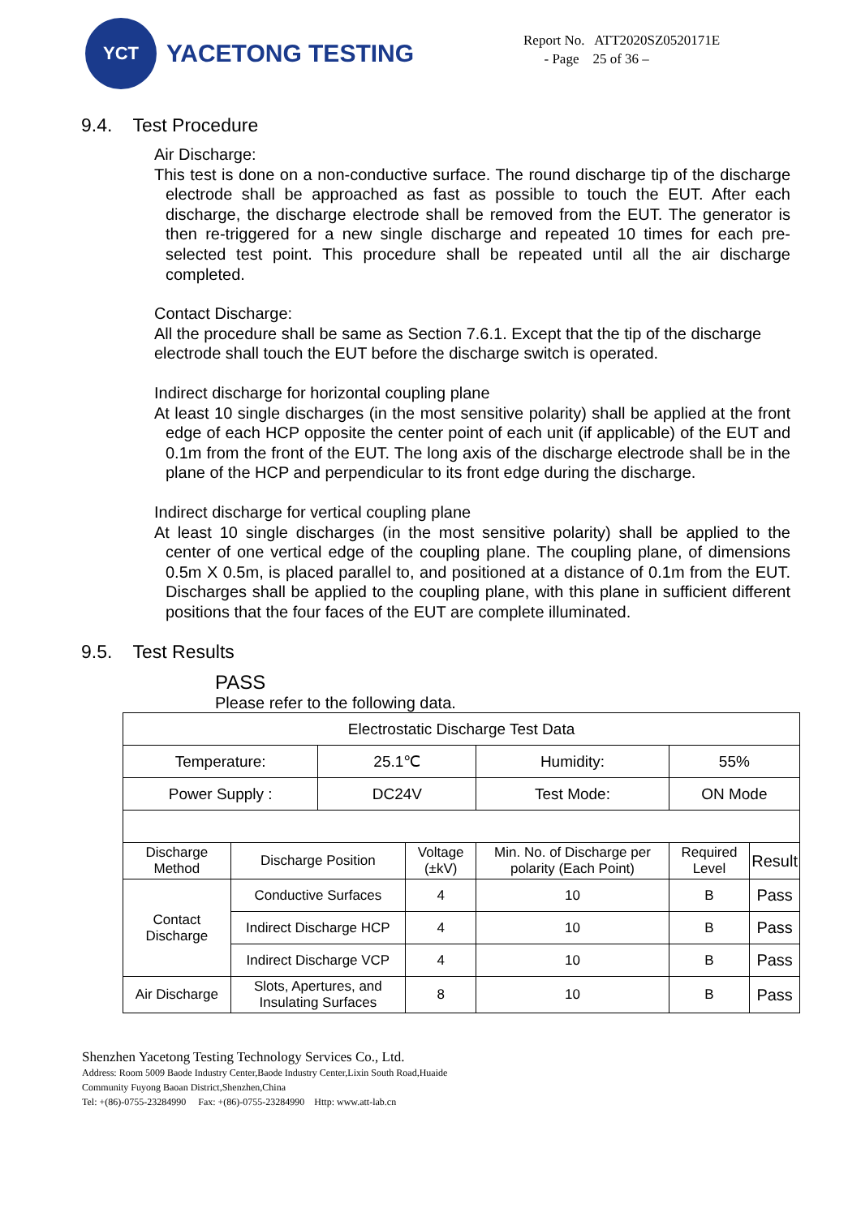YCT
YACETONG TESTING
Report No. ATT2020SZ0520171E
- Page 25 of 36 –
9.4. Test Procedure
Air Discharge:
This test is done on a non-conductive surface. The round discharge tip of the discharge electrode shall be approached as fast as possible to touch the EUT. After each discharge, the discharge electrode shall be removed from the EUT. The generator is then re-triggered for a new single discharge and repeated 10 times for each pre-selected test point. This procedure shall be repeated until all the air discharge completed.
Contact Discharge:
All the procedure shall be same as Section 7.6.1. Except that the tip of the discharge electrode shall touch the EUT before the discharge switch is operated.
Indirect discharge for horizontal coupling plane
At least 10 single discharges (in the most sensitive polarity) shall be applied at the front edge of each HCP opposite the center point of each unit (if applicable) of the EUT and 0.1m from the front of the EUT. The long axis of the discharge electrode shall be in the plane of the HCP and perpendicular to its front edge during the discharge.
Indirect discharge for vertical coupling plane
At least 10 single discharges (in the most sensitive polarity) shall be applied to the center of one vertical edge of the coupling plane. The coupling plane, of dimensions 0.5m X 0.5m, is placed parallel to, and positioned at a distance of 0.1m from the EUT. Discharges shall be applied to the coupling plane, with this plane in sufficient different positions that the four faces of the EUT are complete illuminated.
9.5. Test Results
PASS
Please refer to the following data.
| Electrostatic Discharge Test Data | | | | | | |
| Temperature: | | 25.1℃ | | Humidity: | 55% | |
| Power Supply : | | DC24V | | Test Mode: | ON Mode | |
| Discharge Method | Discharge Position | | Voltage (±kV) | Min. No. of Discharge per polarity (Each Point) | Required Level | Result |
| Contact Discharge | Conductive Surfaces | | 4 | 10 | B | Pass |
| | Indirect Discharge HCP | | 4 | 10 | B | Pass |
| | Indirect Discharge VCP | | 4 | 10 | B | Pass |
| Air Discharge | Slots, Apertures, and Insulating Surfaces | | 8 | 10 | B | Pass |
Shenzhen Yacetong Testing Technology Services Co., Ltd.
Address: Room 5009 Baode Industry Center,Baode Industry Center,Lixin South Road,Huaide
Community Fuyong Baoan District,Shenzhen,China
Tel: +(86)-0755-23284990 Fax: +(86)-0755-23284990 Http: www.att-lab.cn